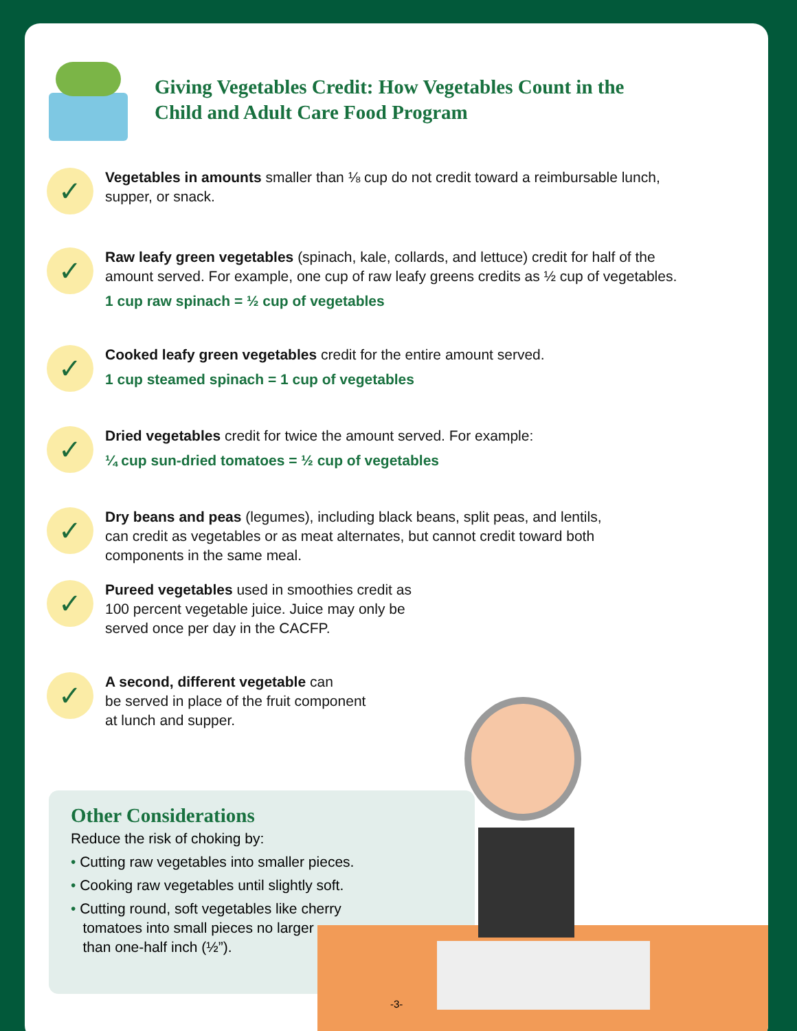Giving Vegetables Credit: How Vegetables Count in the
Child and Adult Care Food Program
✓
Vegetables in amounts smaller than ⅛ cup do not credit toward a reimbursable lunch,
supper, or snack.
✓
Raw leafy green vegetables (spinach, kale, collards, and lettuce) credit for half of the
amount served. For example, one cup of raw leafy greens credits as ½ cup of vegetables.
1 cup raw spinach = ½ cup of vegetables
✓
Cooked leafy green vegetables credit for the entire amount served.
1 cup steamed spinach = 1 cup of vegetables
✓
Dried vegetables credit for twice the amount served. For example:
¼ cup sun-dried tomatoes = ½ cup of vegetables
✓
Dry beans and peas (legumes), including black beans, split peas, and lentils,
can credit as vegetables or as meat alternates, but cannot credit toward both
components in the same meal.
✓
Pureed vegetables used in smoothies credit as
100 percent vegetable juice. Juice may only be
served once per day in the CACFP.
✓
A second, different vegetable can
be served in place of the fruit component
at lunch and supper.
Other Considerations
Reduce the risk of choking by:
• Cutting raw vegetables into smaller pieces.
• Cooking raw vegetables until slightly soft.
• Cutting round, soft vegetables like cherry
tomatoes into small pieces no larger
than one-half inch (½”).
-3-